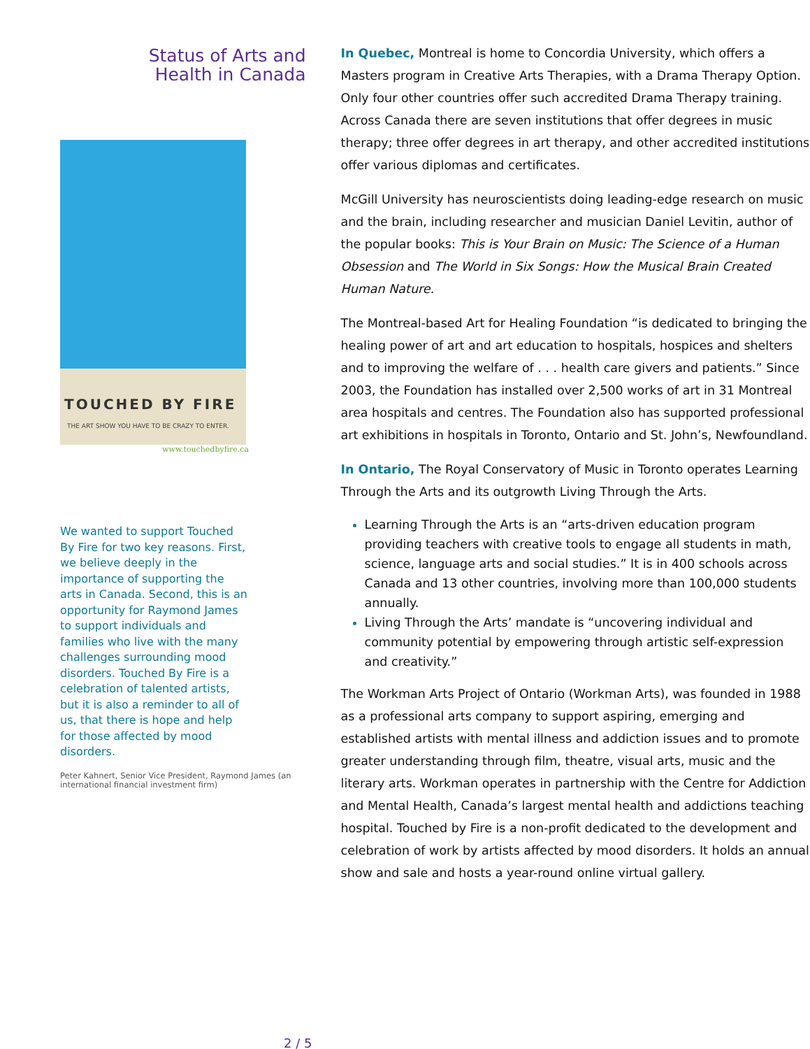Status of Arts and
Health in Canada
TOUCHED BY FIRE
THE ART SHOW YOU HAVE TO BE CRAZY TO ENTER.
www.touchedbyfire.ca
We wanted to support Touched By Fire for two key reasons. First, we believe deeply in the importance of supporting the arts in Canada. Second, this is an opportunity for Raymond James to support individuals and families who live with the many challenges surrounding mood disorders. Touched By Fire is a celebration of talented artists, but it is also a reminder to all of us, that there is hope and help for those affected by mood disorders.
Peter Kahnert, Senior Vice President, Raymond James (an international financial investment firm)
In Quebec, Montreal is home to Concordia University, which offers a Masters program in Creative Arts Therapies, with a Drama Therapy Option. Only four other countries offer such accredited Drama Therapy training. Across Canada there are seven institutions that offer degrees in music therapy; three offer degrees in art therapy, and other accredited institutions offer various diplomas and certificates.
McGill University has neuroscientists doing leading-edge research on music and the brain, including researcher and musician Daniel Levitin, author of the popular books: This is Your Brain on Music: The Science of a Human Obsession and The World in Six Songs: How the Musical Brain Created Human Nature.
The Montreal-based Art for Healing Foundation “is dedicated to bringing the healing power of art and art education to hospitals, hospices and shelters and to improving the welfare of . . . health care givers and patients.” Since 2003, the Foundation has installed over 2,500 works of art in 31 Montreal area hospitals and centres. The Foundation also has supported professional art exhibitions in hospitals in Toronto, Ontario and St. John’s, Newfoundland.
In Ontario, The Royal Conservatory of Music in Toronto operates Learning Through the Arts and its outgrowth Living Through the Arts.
Learning Through the Arts is an “arts-driven education program providing teachers with creative tools to engage all students in math, science, language arts and social studies.” It is in 400 schools across Canada and 13 other countries, involving more than 100,000 students annually.
Living Through the Arts’ mandate is “uncovering individual and community potential by empowering through artistic self-expression and creativity.”
The Workman Arts Project of Ontario (Workman Arts), was founded in 1988 as a professional arts company to support aspiring, emerging and established artists with mental illness and addiction issues and to promote greater understanding through film, theatre, visual arts, music and the literary arts. Workman operates in partnership with the Centre for Addiction and Mental Health, Canada’s largest mental health and addictions teaching hospital. Touched by Fire is a non-profit dedicated to the development and celebration of work by artists affected by mood disorders. It holds an annual show and sale and hosts a year-round online virtual gallery.
2 / 5